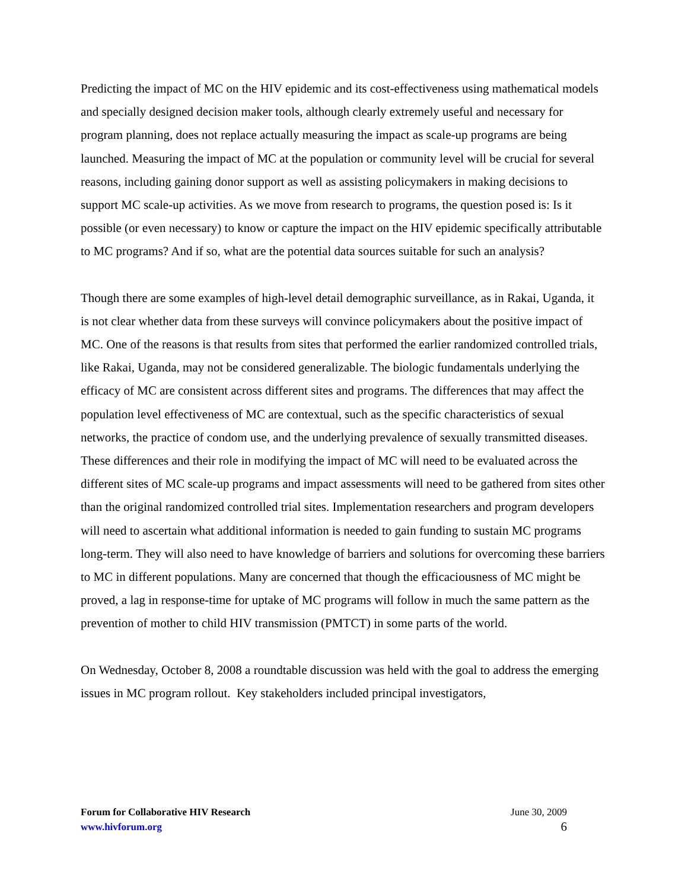Predicting the impact of MC on the HIV epidemic and its cost-effectiveness using mathematical models and specially designed decision maker tools, although clearly extremely useful and necessary for program planning, does not replace actually measuring the impact as scale-up programs are being launched. Measuring the impact of MC at the population or community level will be crucial for several reasons, including gaining donor support as well as assisting policymakers in making decisions to support MC scale-up activities. As we move from research to programs, the question posed is: Is it possible (or even necessary) to know or capture the impact on the HIV epidemic specifically attributable to MC programs? And if so, what are the potential data sources suitable for such an analysis?
Though there are some examples of high-level detail demographic surveillance, as in Rakai, Uganda, it is not clear whether data from these surveys will convince policymakers about the positive impact of MC. One of the reasons is that results from sites that performed the earlier randomized controlled trials, like Rakai, Uganda, may not be considered generalizable. The biologic fundamentals underlying the efficacy of MC are consistent across different sites and programs. The differences that may affect the population level effectiveness of MC are contextual, such as the specific characteristics of sexual networks, the practice of condom use, and the underlying prevalence of sexually transmitted diseases. These differences and their role in modifying the impact of MC will need to be evaluated across the different sites of MC scale-up programs and impact assessments will need to be gathered from sites other than the original randomized controlled trial sites. Implementation researchers and program developers will need to ascertain what additional information is needed to gain funding to sustain MC programs long-term. They will also need to have knowledge of barriers and solutions for overcoming these barriers to MC in different populations. Many are concerned that though the efficaciousness of MC might be proved, a lag in response-time for uptake of MC programs will follow in much the same pattern as the prevention of mother to child HIV transmission (PMTCT) in some parts of the world.
On Wednesday, October 8, 2008 a roundtable discussion was held with the goal to address the emerging issues in MC program rollout. Key stakeholders included principal investigators,
Forum for Collaborative HIV Research
www.hivforum.org
June 30, 2009
6